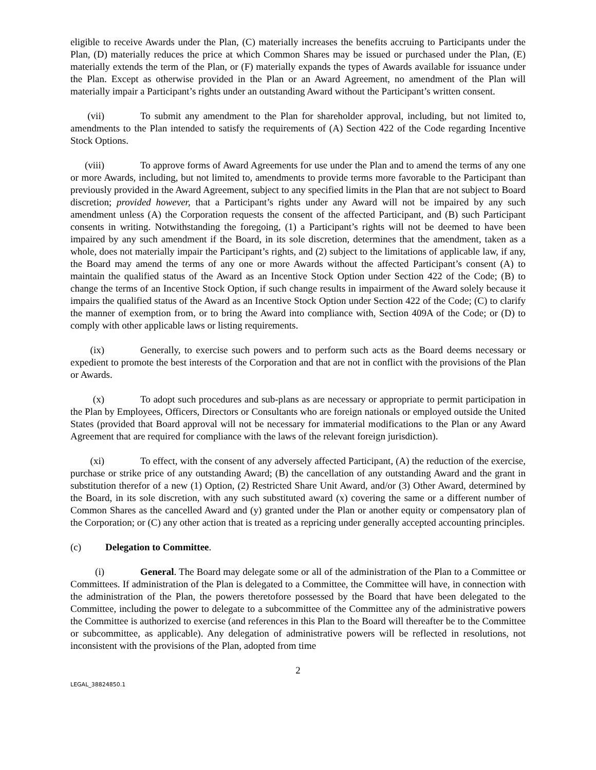eligible to receive Awards under the Plan, (C) materially increases the benefits accruing to Participants under the Plan, (D) materially reduces the price at which Common Shares may be issued or purchased under the Plan, (E) materially extends the term of the Plan, or (F) materially expands the types of Awards available for issuance under the Plan. Except as otherwise provided in the Plan or an Award Agreement, no amendment of the Plan will materially impair a Participant’s rights under an outstanding Award without the Participant’s written consent.
(vii) To submit any amendment to the Plan for shareholder approval, including, but not limited to, amendments to the Plan intended to satisfy the requirements of (A) Section 422 of the Code regarding Incentive Stock Options.
(viii) To approve forms of Award Agreements for use under the Plan and to amend the terms of any one or more Awards, including, but not limited to, amendments to provide terms more favorable to the Participant than previously provided in the Award Agreement, subject to any specified limits in the Plan that are not subject to Board discretion; provided however, that a Participant’s rights under any Award will not be impaired by any such amendment unless (A) the Corporation requests the consent of the affected Participant, and (B) such Participant consents in writing. Notwithstanding the foregoing, (1) a Participant’s rights will not be deemed to have been impaired by any such amendment if the Board, in its sole discretion, determines that the amendment, taken as a whole, does not materially impair the Participant’s rights, and (2) subject to the limitations of applicable law, if any, the Board may amend the terms of any one or more Awards without the affected Participant’s consent (A) to maintain the qualified status of the Award as an Incentive Stock Option under Section 422 of the Code; (B) to change the terms of an Incentive Stock Option, if such change results in impairment of the Award solely because it impairs the qualified status of the Award as an Incentive Stock Option under Section 422 of the Code; (C) to clarify the manner of exemption from, or to bring the Award into compliance with, Section 409A of the Code; or (D) to comply with other applicable laws or listing requirements.
(ix) Generally, to exercise such powers and to perform such acts as the Board deems necessary or expedient to promote the best interests of the Corporation and that are not in conflict with the provisions of the Plan or Awards.
(x) To adopt such procedures and sub-plans as are necessary or appropriate to permit participation in the Plan by Employees, Officers, Directors or Consultants who are foreign nationals or employed outside the United States (provided that Board approval will not be necessary for immaterial modifications to the Plan or any Award Agreement that are required for compliance with the laws of the relevant foreign jurisdiction).
(xi) To effect, with the consent of any adversely affected Participant, (A) the reduction of the exercise, purchase or strike price of any outstanding Award; (B) the cancellation of any outstanding Award and the grant in substitution therefor of a new (1) Option, (2) Restricted Share Unit Award, and/or (3) Other Award, determined by the Board, in its sole discretion, with any such substituted award (x) covering the same or a different number of Common Shares as the cancelled Award and (y) granted under the Plan or another equity or compensatory plan of the Corporation; or (C) any other action that is treated as a repricing under generally accepted accounting principles.
(c) Delegation to Committee.
(i) General. The Board may delegate some or all of the administration of the Plan to a Committee or Committees. If administration of the Plan is delegated to a Committee, the Committee will have, in connection with the administration of the Plan, the powers theretofore possessed by the Board that have been delegated to the Committee, including the power to delegate to a subcommittee of the Committee any of the administrative powers the Committee is authorized to exercise (and references in this Plan to the Board will thereafter be to the Committee or subcommittee, as applicable). Any delegation of administrative powers will be reflected in resolutions, not inconsistent with the provisions of the Plan, adopted from time
2
LEGAL_38824850.1